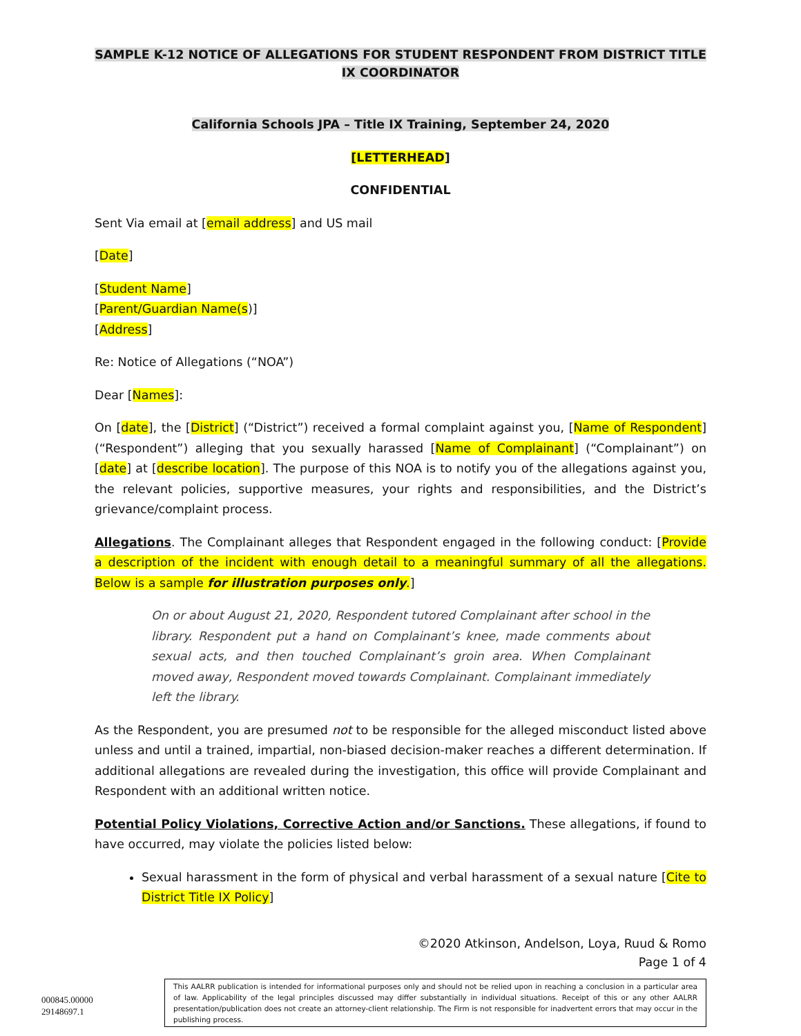SAMPLE K-12 NOTICE OF ALLEGATIONS FOR STUDENT RESPONDENT FROM DISTRICT TITLE IX COORDINATOR
California Schools JPA – Title IX Training, September 24, 2020
[LETTERHEAD]
CONFIDENTIAL
Sent Via email at [email address] and US mail
[Date]
[Student Name]
[Parent/Guardian Name(s)]
[Address]
Re: Notice of Allegations (“NOA”)
Dear [Names]:
On [date], the [District] (“District”) received a formal complaint against you, [Name of Respondent] (“Respondent”) alleging that you sexually harassed [Name of Complainant] (“Complainant”) on [date] at [describe location]. The purpose of this NOA is to notify you of the allegations against you, the relevant policies, supportive measures, your rights and responsibilities, and the District’s grievance/complaint process.
Allegations. The Complainant alleges that Respondent engaged in the following conduct: [Provide a description of the incident with enough detail to a meaningful summary of all the allegations. Below is a sample for illustration purposes only.]
On or about August 21, 2020, Respondent tutored Complainant after school in the library. Respondent put a hand on Complainant’s knee, made comments about sexual acts, and then touched Complainant’s groin area. When Complainant moved away, Respondent moved towards Complainant. Complainant immediately left the library.
As the Respondent, you are presumed not to be responsible for the alleged misconduct listed above unless and until a trained, impartial, non-biased decision-maker reaches a different determination. If additional allegations are revealed during the investigation, this office will provide Complainant and Respondent with an additional written notice.
Potential Policy Violations, Corrective Action and/or Sanctions. These allegations, if found to have occurred, may violate the policies listed below:
Sexual harassment in the form of physical and verbal harassment of a sexual nature [Cite to District Title IX Policy]
©2020 Atkinson, Andelson, Loya, Ruud & Romo
Page 1 of 4
000845.00000
29148697.1
This AALRR publication is intended for informational purposes only and should not be relied upon in reaching a conclusion in a particular area of law. Applicability of the legal principles discussed may differ substantially in individual situations. Receipt of this or any other AALRR presentation/publication does not create an attorney-client relationship. The Firm is not responsible for inadvertent errors that may occur in the publishing process.